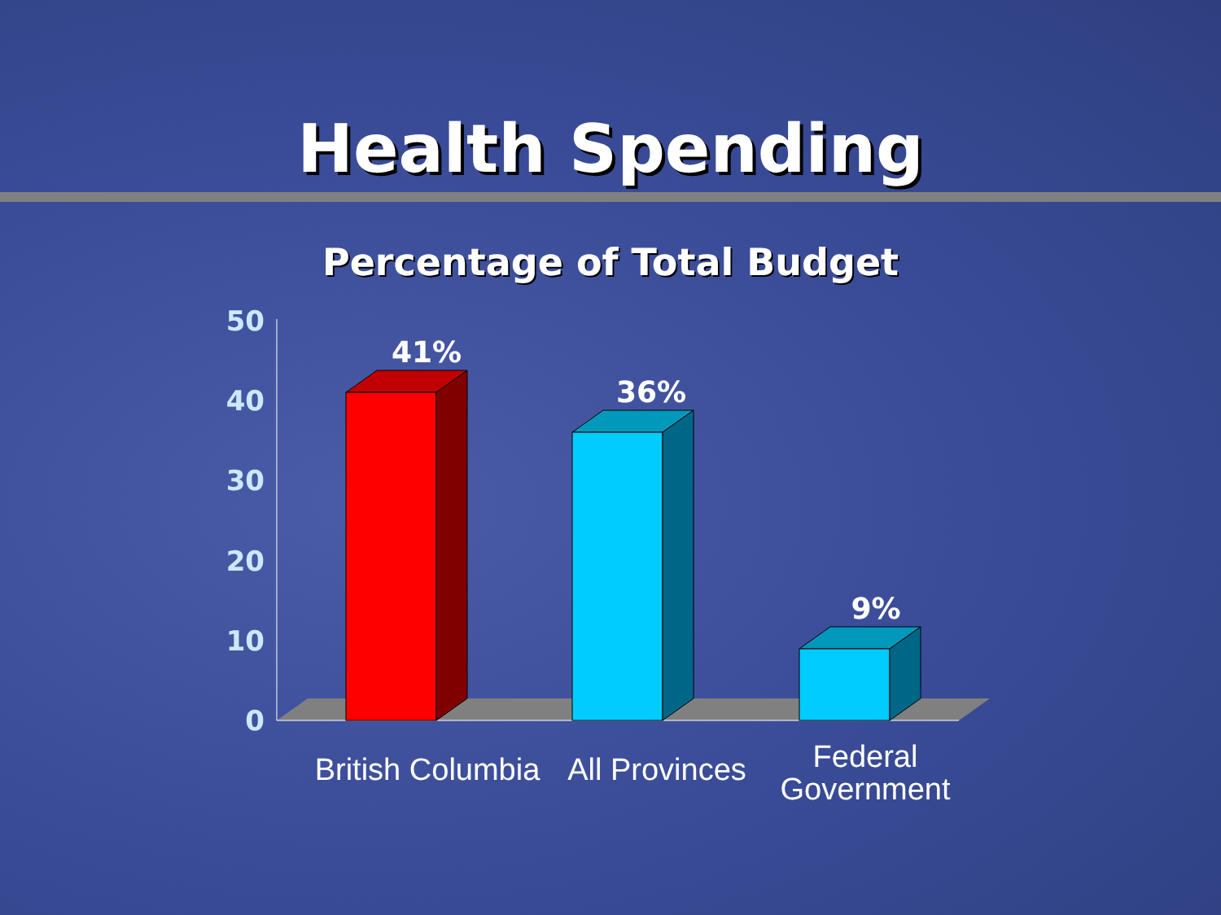Health Spending
Percentage of Total Budget
50
40
30
20
10
0
41%
36%
9%
British Columbia
All Provinces
Federal
Government